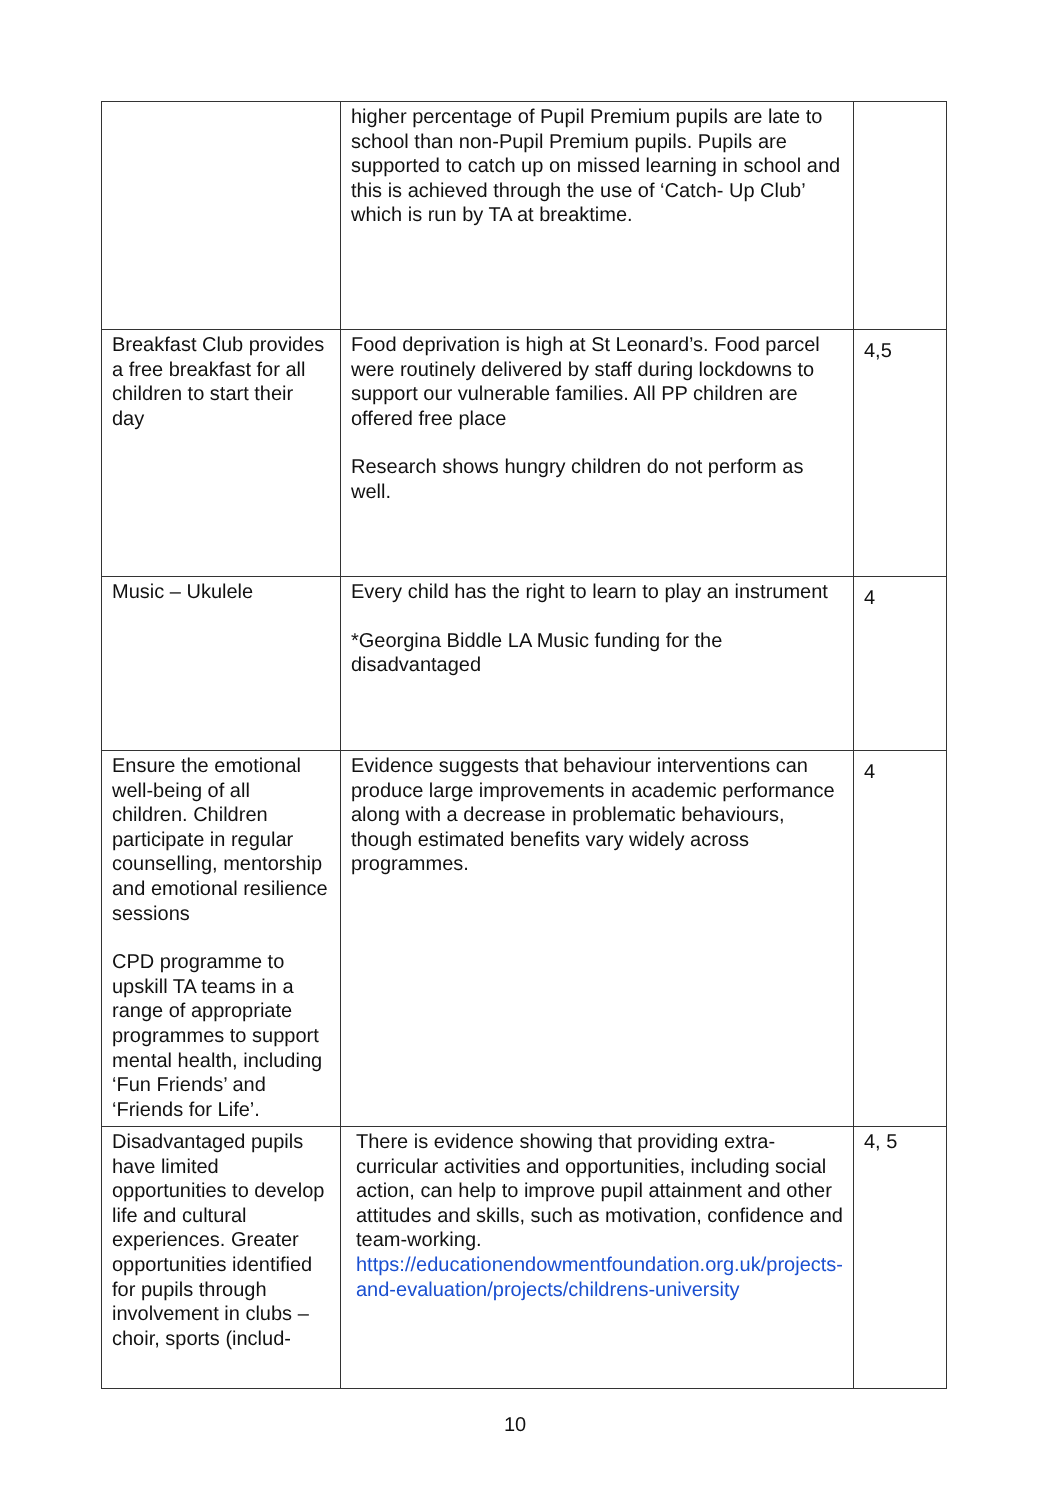| | higher percentage of Pupil Premium pupils are late to school than non-Pupil Premium pupils. Pupils are supported to catch up on missed learning in school and this is achieved through the use of ‘Catch- Up Club’ which is run by TA at breaktime. | |
| Breakfast Club provides a free breakfast for all children to start their day | Food deprivation is high at St Leonard’s. Food parcel were routinely delivered by staff during lockdowns to support our vulnerable families. All PP children are offered free place Research shows hungry children do not perform as well. | 4,5 |
| Music – Ukulele | Every child has the right to learn to play an instrument *Georgina Biddle LA Music funding for the disadvantaged | 4 |
| Ensure the emotional well-being of all children. Children participate in regular counselling, mentorship and emotional resilience sessions CPD programme to upskill TA teams in a range of appropriate programmes to support mental health, including ‘Fun Friends’ and ‘Friends for Life’. | Evidence suggests that behaviour interventions can produce large improvements in academic performance along with a decrease in problematic behaviours, though estimated benefits vary widely across programmes. | 4 |
| Disadvantaged pupils have limited opportunities to develop life and cultural experiences. Greater opportunities identified for pupils through involvement in clubs – choir, sports (includ- | There is evidence showing that providing extra-curricular activities and opportunities, including social action, can help to improve pupil attainment and other attitudes and skills, such as motivation, confidence and team-working. https://educationendowmentfoundation.org.uk/projects-and-evaluation/projects/childrens-university | 4, 5 |
10